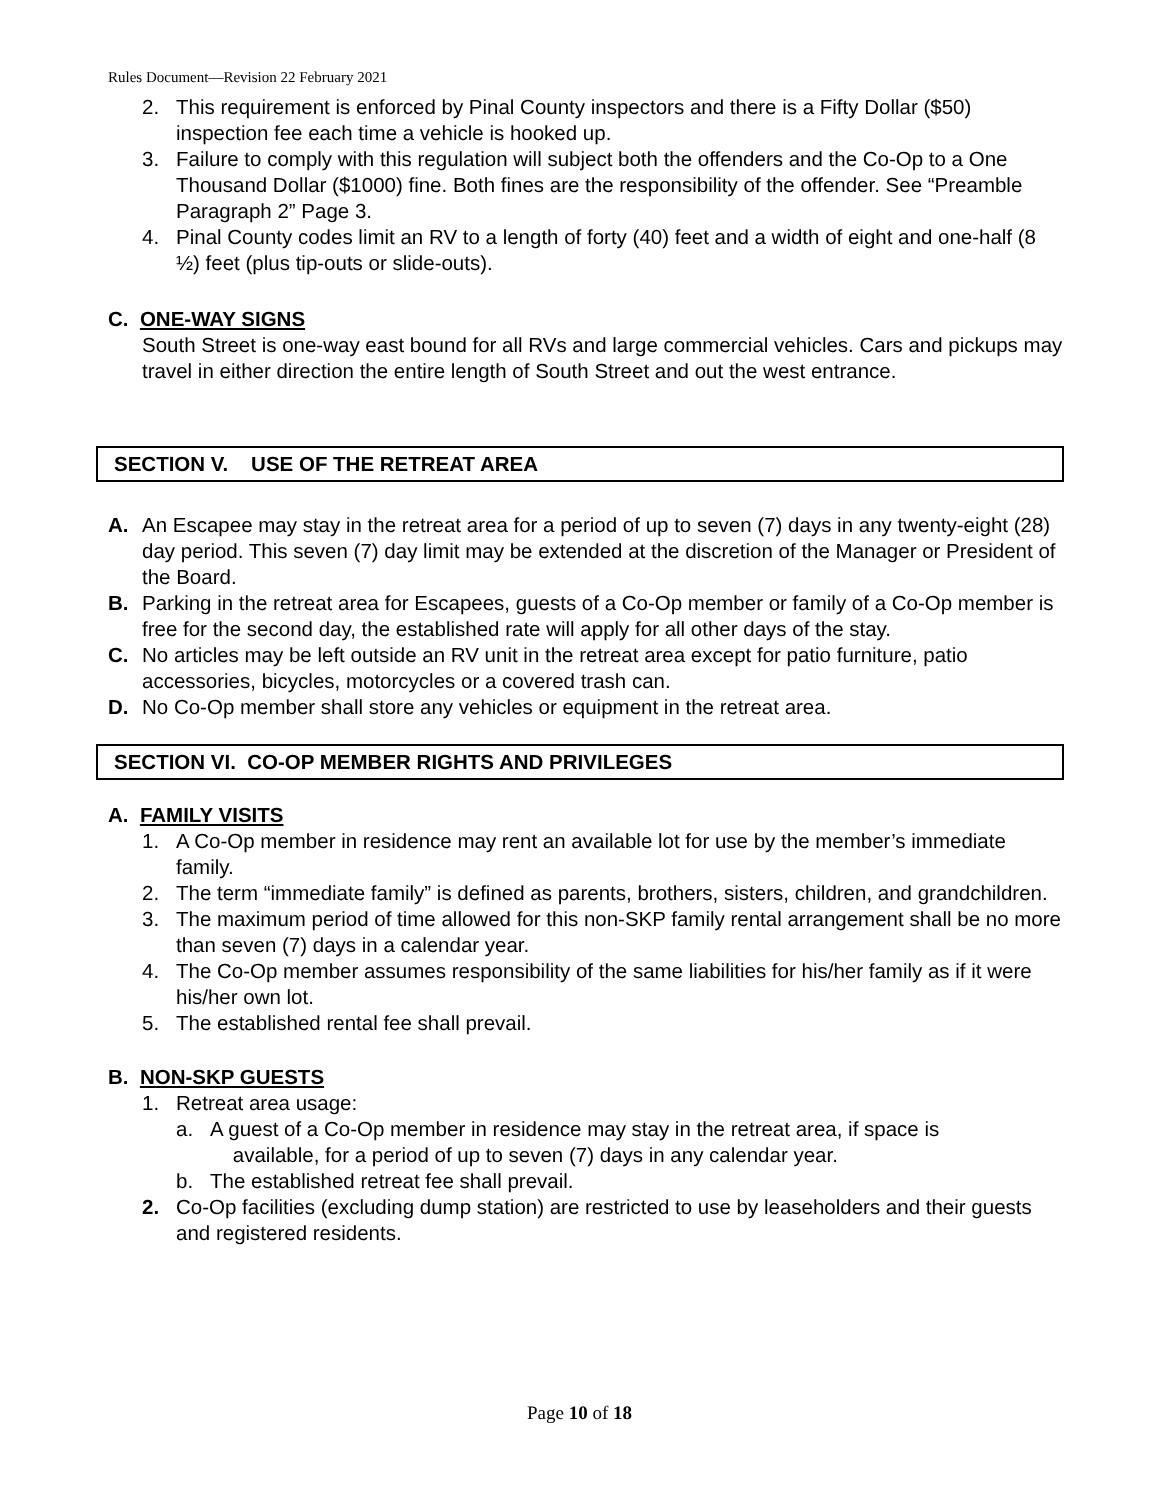Rules Document—Revision 22 February 2021
2. This requirement is enforced by Pinal County inspectors and there is a Fifty Dollar ($50) inspection fee each time a vehicle is hooked up.
3. Failure to comply with this regulation will subject both the offenders and the Co-Op to a One Thousand Dollar ($1000) fine. Both fines are the responsibility of the offender. See “Preamble Paragraph 2” Page 3.
4. Pinal County codes limit an RV to a length of forty (40) feet and a width of eight and one-half (8 ½) feet (plus tip-outs or slide-outs).
C. ONE-WAY SIGNS
South Street is one-way east bound for all RVs and large commercial vehicles. Cars and pickups may travel in either direction the entire length of South Street and out the west entrance.
SECTION V. USE OF THE RETREAT AREA
A. An Escapee may stay in the retreat area for a period of up to seven (7) days in any twenty-eight (28) day period. This seven (7) day limit may be extended at the discretion of the Manager or President of the Board.
B. Parking in the retreat area for Escapees, guests of a Co-Op member or family of a Co-Op member is free for the second day, the established rate will apply for all other days of the stay.
C. No articles may be left outside an RV unit in the retreat area except for patio furniture, patio accessories, bicycles, motorcycles or a covered trash can.
D. No Co-Op member shall store any vehicles or equipment in the retreat area.
SECTION VI. CO-OP MEMBER RIGHTS AND PRIVILEGES
A. FAMILY VISITS
1. A Co-Op member in residence may rent an available lot for use by the member’s immediate family.
2. The term “immediate family” is defined as parents, brothers, sisters, children, and grandchildren.
3. The maximum period of time allowed for this non-SKP family rental arrangement shall be no more than seven (7) days in a calendar year.
4. The Co-Op member assumes responsibility of the same liabilities for his/her family as if it were his/her own lot.
5. The established rental fee shall prevail.
B. NON-SKP GUESTS
1. Retreat area usage:
a. A guest of a Co-Op member in residence may stay in the retreat area, if space is
available, for a period of up to seven (7) days in any calendar year.
b. The established retreat fee shall prevail.
2. Co-Op facilities (excluding dump station) are restricted to use by leaseholders and their guests and registered residents.
Page 10 of 18